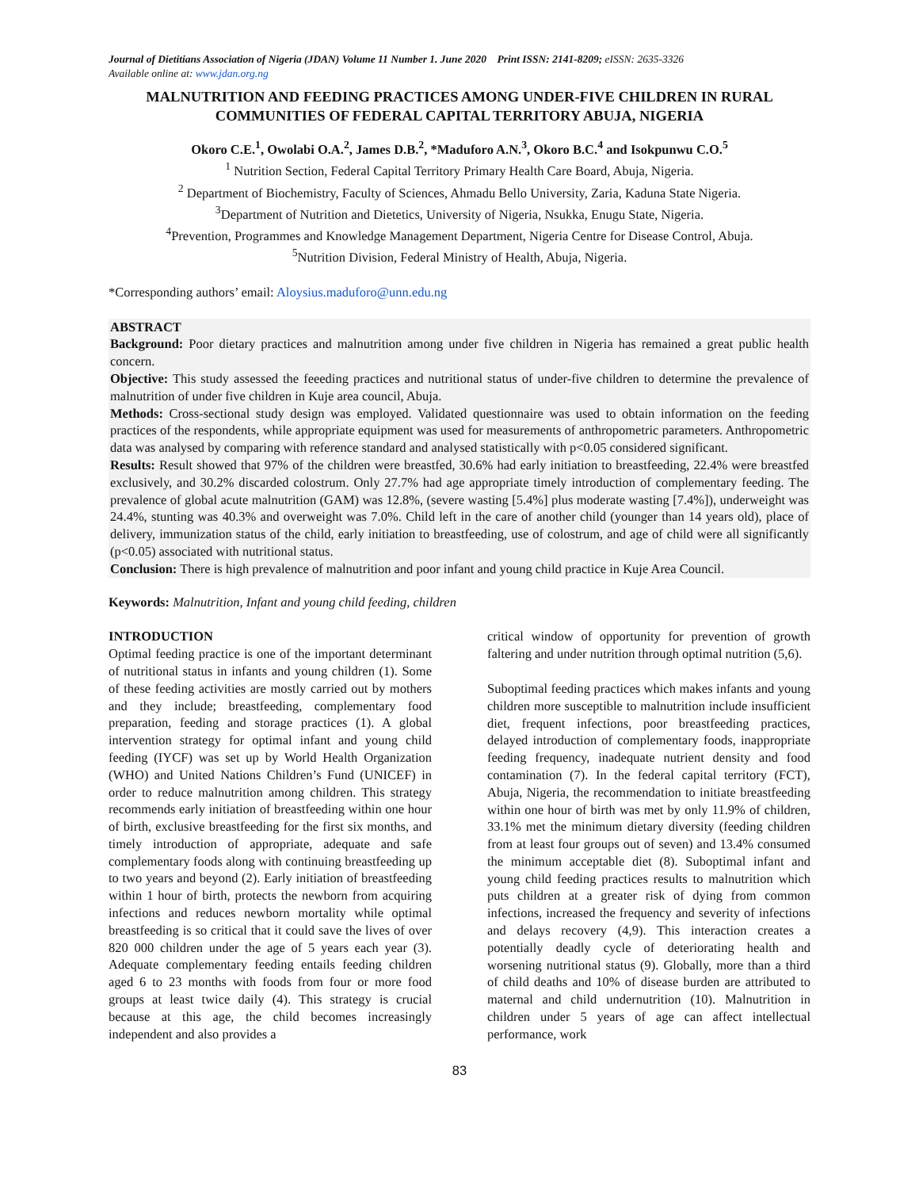Journal of Dietitians Association of Nigeria (JDAN) Volume 11 Number 1. June 2020 Print ISSN: 2141-8209; eISSN: 2635-3326
Available online at: www.jdan.org.ng
MALNUTRITION AND FEEDING PRACTICES AMONG UNDER-FIVE CHILDREN IN RURAL COMMUNITIES OF FEDERAL CAPITAL TERRITORY ABUJA, NIGERIA
Okoro C.E.<sup>1</sup>, Owolabi O.A.<sup>2</sup>, James D.B.<sup>2</sup>, *Maduforo A.N.<sup>3</sup>, Okoro B.C.<sup>4</sup> and Isokpunwu C.O.<sup>5</sup>
<sup>1</sup> Nutrition Section, Federal Capital Territory Primary Health Care Board, Abuja, Nigeria.
<sup>2</sup> Department of Biochemistry, Faculty of Sciences, Ahmadu Bello University, Zaria, Kaduna State Nigeria.
<sup>3</sup> Department of Nutrition and Dietetics, University of Nigeria, Nsukka, Enugu State, Nigeria.
<sup>4</sup> Prevention, Programmes and Knowledge Management Department, Nigeria Centre for Disease Control, Abuja.
<sup>5</sup> Nutrition Division, Federal Ministry of Health, Abuja, Nigeria.
*Corresponding authors’ email: Aloysius.maduforo@unn.edu.ng
ABSTRACT
Background: Poor dietary practices and malnutrition among under five children in Nigeria has remained a great public health concern.
Objective: This study assessed the feeeding practices and nutritional status of under-five children to determine the prevalence of malnutrition of under five children in Kuje area council, Abuja.
Methods: Cross-sectional study design was employed. Validated questionnaire was used to obtain information on the feeding practices of the respondents, while appropriate equipment was used for measurements of anthropometric parameters. Anthropometric data was analysed by comparing with reference standard and analysed statistically with p<0.05 considered significant.
Results: Result showed that 97% of the children were breastfed, 30.6% had early initiation to breastfeeding, 22.4% were breastfed exclusively, and 30.2% discarded colostrum. Only 27.7% had age appropriate timely introduction of complementary feeding. The prevalence of global acute malnutrition (GAM) was 12.8%, (severe wasting [5.4%] plus moderate wasting [7.4%]), underweight was 24.4%, stunting was 40.3% and overweight was 7.0%. Child left in the care of another child (younger than 14 years old), place of delivery, immunization status of the child, early initiation to breastfeeding, use of colostrum, and age of child were all significantly (p<0.05) associated with nutritional status.
Conclusion: There is high prevalence of malnutrition and poor infant and young child practice in Kuje Area Council.
Keywords: Malnutrition, Infant and young child feeding, children
INTRODUCTION
Optimal feeding practice is one of the important determinant of nutritional status in infants and young children (1). Some of these feeding activities are mostly carried out by mothers and they include; breastfeeding, complementary food preparation, feeding and storage practices (1). A global intervention strategy for optimal infant and young child feeding (IYCF) was set up by World Health Organization (WHO) and United Nations Children’s Fund (UNICEF) in order to reduce malnutrition among children. This strategy recommends early initiation of breastfeeding within one hour of birth, exclusive breastfeeding for the first six months, and timely introduction of appropriate, adequate and safe complementary foods along with continuing breastfeeding up to two years and beyond (2). Early initiation of breastfeeding within 1 hour of birth, protects the newborn from acquiring infections and reduces newborn mortality while optimal breastfeeding is so critical that it could save the lives of over 820 000 children under the age of 5 years each year (3). Adequate complementary feeding entails feeding children aged 6 to 23 months with foods from four or more food groups at least twice daily (4). This strategy is crucial because at this age, the child becomes increasingly independent and also provides a
critical window of opportunity for prevention of growth faltering and under nutrition through optimal nutrition (5,6).
Suboptimal feeding practices which makes infants and young children more susceptible to malnutrition include insufficient diet, frequent infections, poor breastfeeding practices, delayed introduction of complementary foods, inappropriate feeding frequency, inadequate nutrient density and food contamination (7). In the federal capital territory (FCT), Abuja, Nigeria, the recommendation to initiate breastfeeding within one hour of birth was met by only 11.9% of children, 33.1% met the minimum dietary diversity (feeding children from at least four groups out of seven) and 13.4% consumed the minimum acceptable diet (8). Suboptimal infant and young child feeding practices results to malnutrition which puts children at a greater risk of dying from common infections, increased the frequency and severity of infections and delays recovery (4,9). This interaction creates a potentially deadly cycle of deteriorating health and worsening nutritional status (9). Globally, more than a third of child deaths and 10% of disease burden are attributed to maternal and child undernutrition (10). Malnutrition in children under 5 years of age can affect intellectual performance, work
83